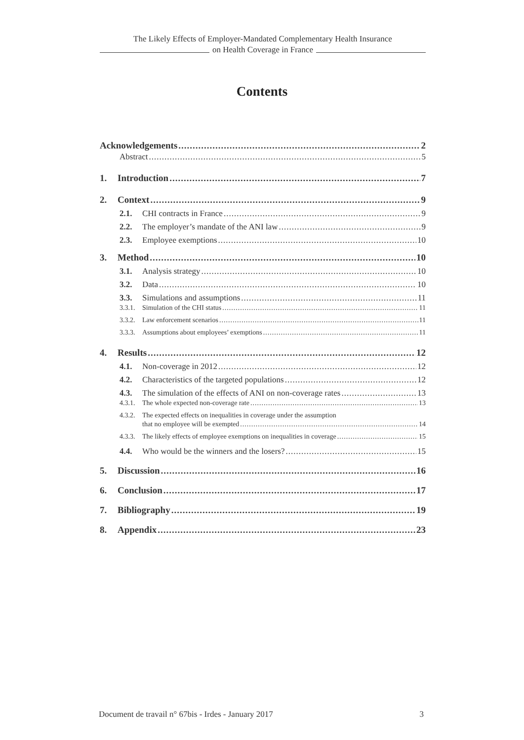The Likely Effects of Employer-Mandated Complementary Health Insurance
on Health Coverage in France
Contents
Acknowledgements 2
Abstract 5
1. Introduction 7
2. Context 9
2.1. CHI contracts in France 9
2.2. The employer’s mandate of the ANI law 9
2.3. Employee exemptions 10
3. Method 10
3.1. Analysis strategy 10
3.2. Data 10
3.3. Simulations and assumptions 11
3.3.1. Simulation of the CHI status 11
3.3.2. Law enforcement scenarios 11
3.3.3. Assumptions about employees’ exemptions 11
4. Results 12
4.1. Non-coverage in 2012 12
4.2. Characteristics of the targeted populations 12
4.3. The simulation of the effects of ANI on non-coverage rates 13
4.3.1. The whole expected non-coverage rate 13
4.3.2. The expected effects on inequalities in coverage under the assumption
that no employee will be exempted 14
4.3.3. The likely effects of employee exemptions on inequalities in coverage 15
4.4. Who would be the winners and the losers? 15
5. Discussion 16
6. Conclusion 17
7. Bibliography 19
8. Appendix 23
Document de travail n° 67bis - Irdes - January 2017 3